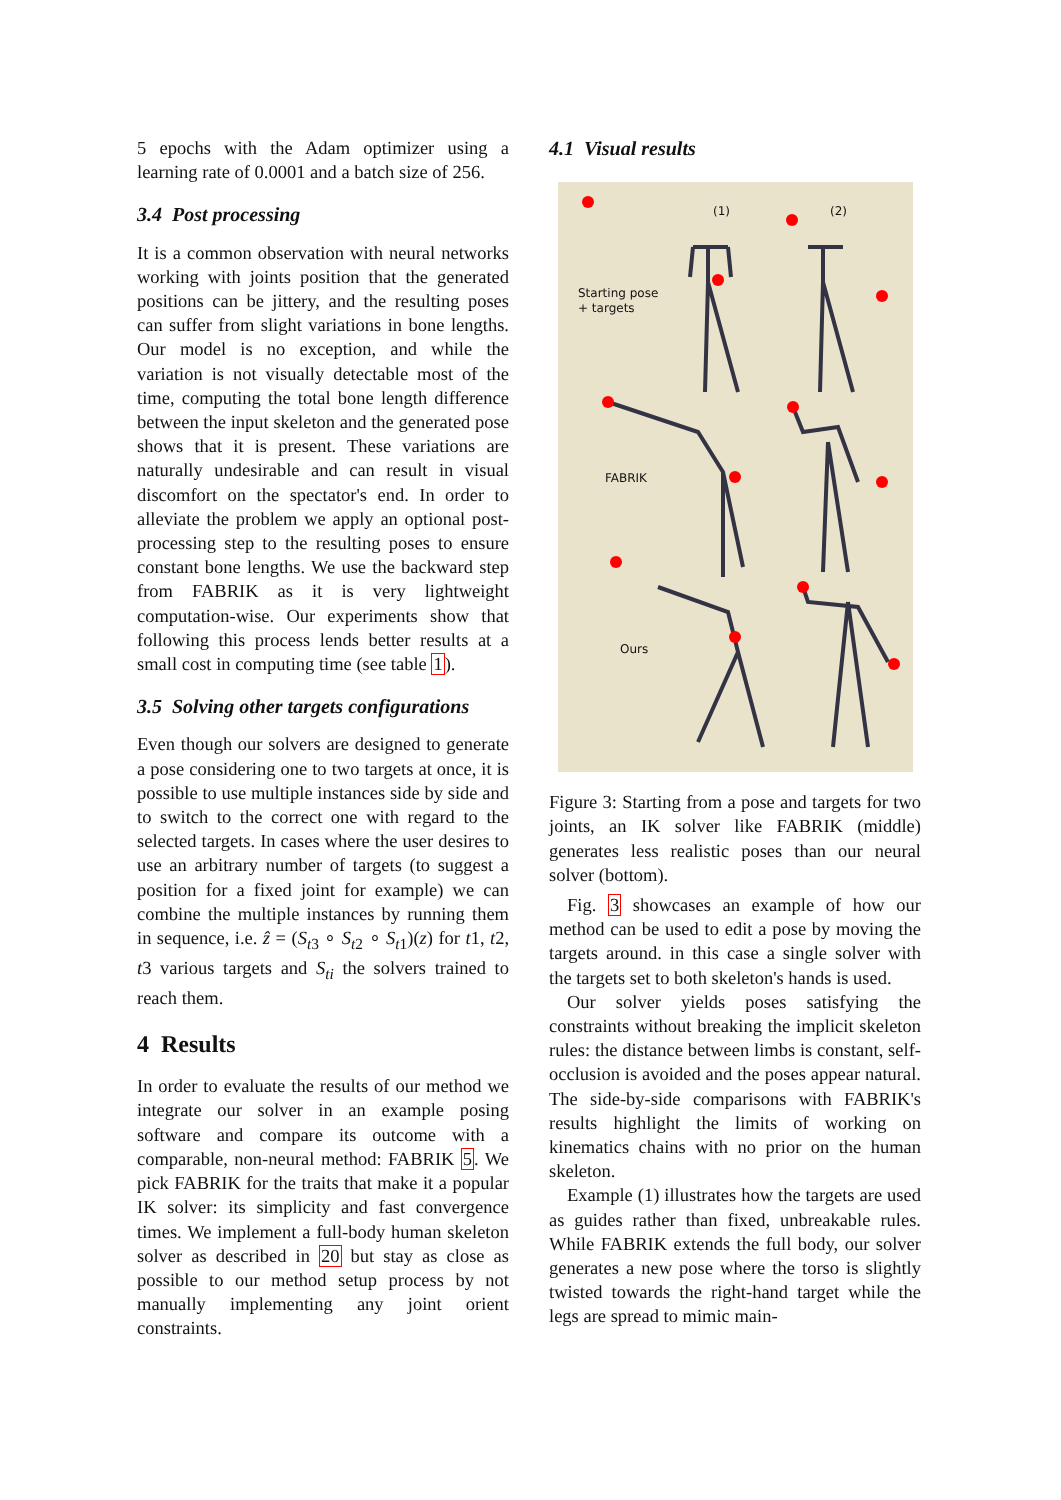5 epochs with the Adam optimizer using a learning rate of 0.0001 and a batch size of 256.
3.4 Post processing
It is a common observation with neural networks working with joints position that the generated positions can be jittery, and the resulting poses can suffer from slight variations in bone lengths. Our model is no exception, and while the variation is not visually detectable most of the time, computing the total bone length difference between the input skeleton and the generated pose shows that it is present. These variations are naturally undesirable and can result in visual discomfort on the spectator's end. In order to alleviate the problem we apply an optional post-processing step to the resulting poses to ensure constant bone lengths. We use the backward step from FABRIK as it is very lightweight computation-wise. Our experiments show that following this process lends better results at a small cost in computing time (see table 1).
3.5 Solving other targets configurations
Even though our solvers are designed to generate a pose considering one to two targets at once, it is possible to use multiple instances side by side and to switch to the correct one with regard to the selected targets. In cases where the user desires to use an arbitrary number of targets (to suggest a position for a fixed joint for example) we can combine the multiple instances by running them in sequence, i.e. ẑ = (S<sub>t3</sub> ∘ S<sub>t2</sub> ∘ S<sub>t1</sub>)(z) for t1, t2, t3 various targets and S<sub>ti</sub> the solvers trained to reach them.
4 Results
In order to evaluate the results of our method we integrate our solver in an example posing software and compare its outcome with a comparable, non-neural method: FABRIK 5. We pick FABRIK for the traits that make it a popular IK solver: its simplicity and fast convergence times. We implement a full-body human skeleton solver as described in 20 but stay as close as possible to our method setup process by not manually implementing any joint orient constraints.
4.1 Visual results
(1) (2)
Starting pose
+ targets
FABRIK
Ours
Figure 3: Starting from a pose and targets for two joints, an IK solver like FABRIK (middle) generates less realistic poses than our neural solver (bottom).
Fig. 3 showcases an example of how our method can be used to edit a pose by moving the targets around. in this case a single solver with the targets set to both skeleton's hands is used.
Our solver yields poses satisfying the constraints without breaking the implicit skeleton rules: the distance between limbs is constant, self-occlusion is avoided and the poses appear natural. The side-by-side comparisons with FABRIK's results highlight the limits of working on kinematics chains with no prior on the human skeleton.
Example (1) illustrates how the targets are used as guides rather than fixed, unbreakable rules. While FABRIK extends the full body, our solver generates a new pose where the torso is slightly twisted towards the right-hand target while the legs are spread to mimic main-